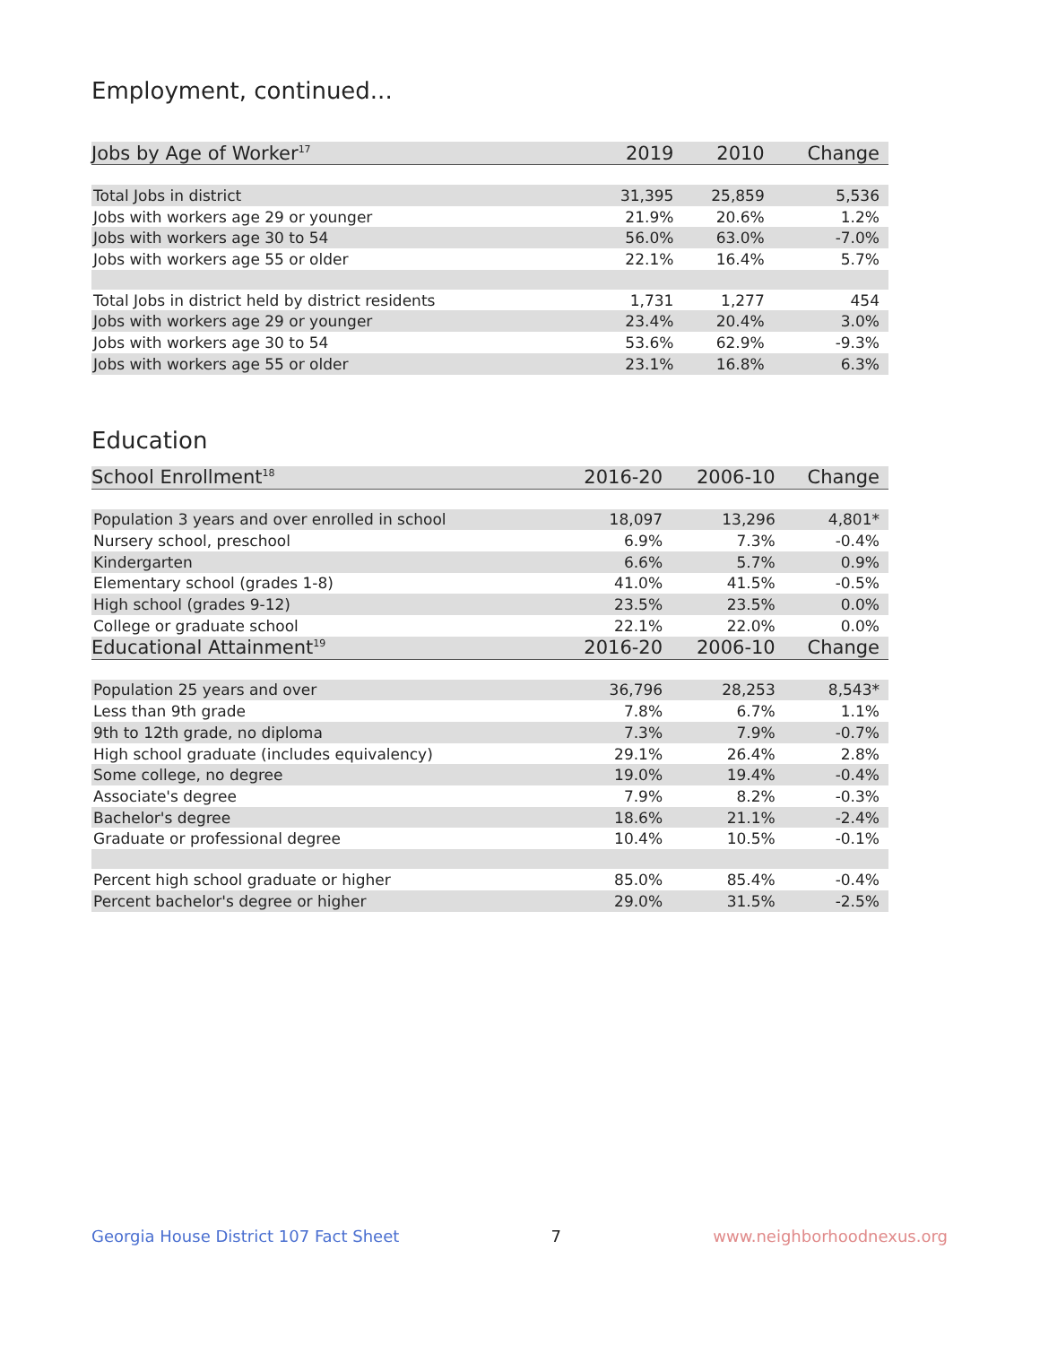Employment, continued...
| Jobs by Age of Worker<sup>17</sup> | 2019 | 2010 | Change |
| --- | --- | --- | --- |
| Total Jobs in district | 31,395 | 25,859 | 5,536 |
| Jobs with workers age 29 or younger | 21.9% | 20.6% | 1.2% |
| Jobs with workers age 30 to 54 | 56.0% | 63.0% | -7.0% |
| Jobs with workers age 55 or older | 22.1% | 16.4% | 5.7% |
| Total Jobs in district held by district residents | 1,731 | 1,277 | 454 |
| Jobs with workers age 29 or younger | 23.4% | 20.4% | 3.0% |
| Jobs with workers age 30 to 54 | 53.6% | 62.9% | -9.3% |
| Jobs with workers age 55 or older | 23.1% | 16.8% | 6.3% |
Education
| School Enrollment<sup>18</sup> | 2016-20 | 2006-10 | Change |
| --- | --- | --- | --- |
| Population 3 years and over enrolled in school | 18,097 | 13,296 | 4,801* |
| Nursery school, preschool | 6.9% | 7.3% | -0.4% |
| Kindergarten | 6.6% | 5.7% | 0.9% |
| Elementary school (grades 1-8) | 41.0% | 41.5% | -0.5% |
| High school (grades 9-12) | 23.5% | 23.5% | 0.0% |
| College or graduate school | 22.1% | 22.0% | 0.0% |
| Educational Attainment<sup>19</sup> | 2016-20 | 2006-10 | Change |
| Population 25 years and over | 36,796 | 28,253 | 8,543* |
| Less than 9th grade | 7.8% | 6.7% | 1.1% |
| 9th to 12th grade, no diploma | 7.3% | 7.9% | -0.7% |
| High school graduate (includes equivalency) | 29.1% | 26.4% | 2.8% |
| Some college, no degree | 19.0% | 19.4% | -0.4% |
| Associate's degree | 7.9% | 8.2% | -0.3% |
| Bachelor's degree | 18.6% | 21.1% | -2.4% |
| Graduate or professional degree | 10.4% | 10.5% | -0.1% |
| Percent high school graduate or higher | 85.0% | 85.4% | -0.4% |
| Percent bachelor's degree or higher | 29.0% | 31.5% | -2.5% |
Georgia House District 107 Fact Sheet 7 www.neighborhoodnexus.org